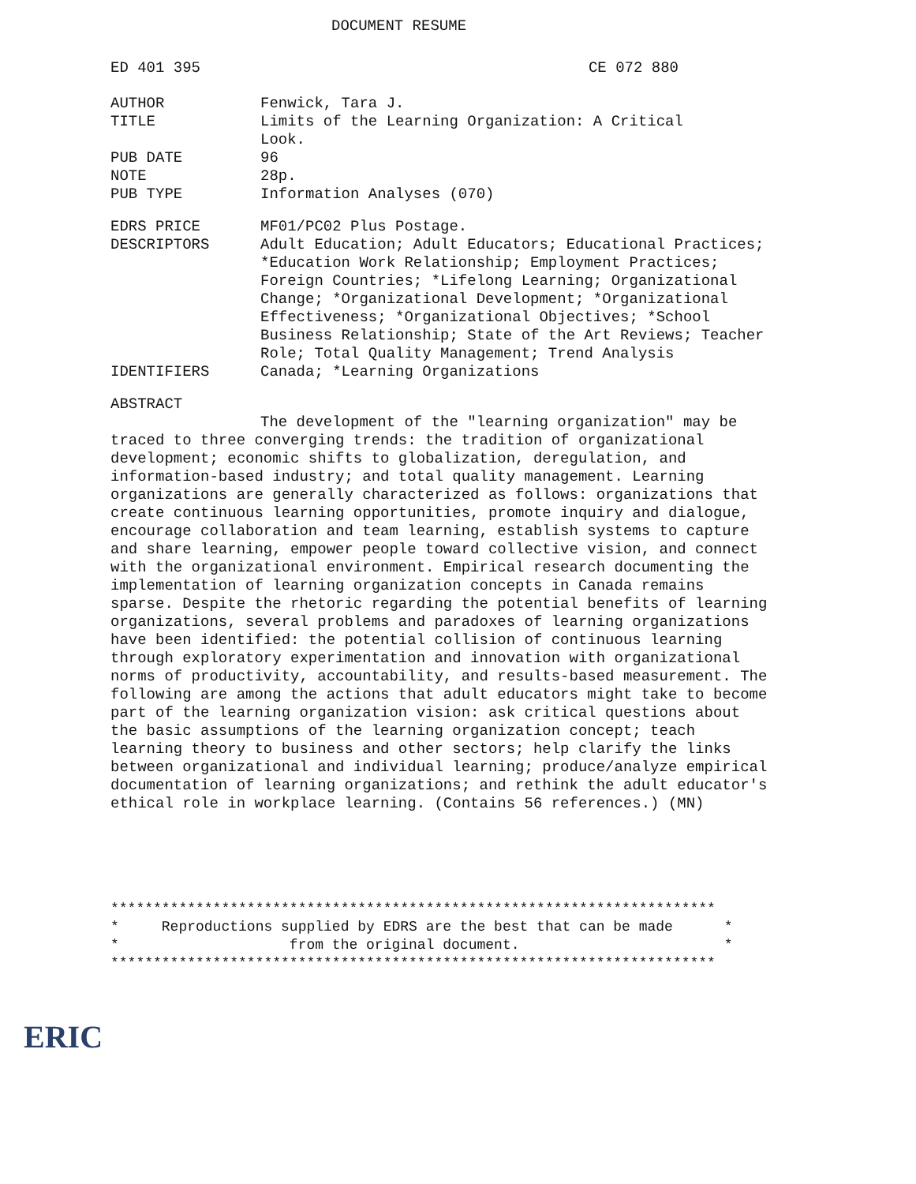DOCUMENT RESUME
ED 401 395 CE 072 880
AUTHOR Fenwick, Tara J.
TITLE Limits of the Learning Organization: A Critical
Look.
PUB DATE 96
NOTE 28p.
PUB TYPE Information Analyses (070)
EDRS PRICE MF01/PC02 Plus Postage.
DESCRIPTORS Adult Education; Adult Educators; Educational Practices; *Education Work Relationship; Employment Practices; Foreign Countries; *Lifelong Learning; Organizational Change; *Organizational Development; *Organizational Effectiveness; *Organizational Objectives; *School Business Relationship; State of the Art Reviews; Teacher Role; Total Quality Management; Trend Analysis
IDENTIFIERS Canada; *Learning Organizations
ABSTRACT
The development of the "learning organization" may be traced to three converging trends: the tradition of organizational development; economic shifts to globalization, deregulation, and information-based industry; and total quality management. Learning organizations are generally characterized as follows: organizations that create continuous learning opportunities, promote inquiry and dialogue, encourage collaboration and team learning, establish systems to capture and share learning, empower people toward collective vision, and connect with the organizational environment. Empirical research documenting the implementation of learning organization concepts in Canada remains sparse. Despite the rhetoric regarding the potential benefits of learning organizations, several problems and paradoxes of learning organizations have been identified: the potential collision of continuous learning through exploratory experimentation and innovation with organizational norms of productivity, accountability, and results-based measurement. The following are among the actions that adult educators might take to become part of the learning organization vision: ask critical questions about the basic assumptions of the learning organization concept; teach learning theory to business and other sectors; help clarify the links between organizational and individual learning; produce/analyze empirical documentation of learning organizations; and rethink the adult educator's ethical role in workplace learning. (Contains 56 references.) (MN)
*********************************************************************** * Reproductions supplied by EDRS are the best that can be made * * from the original document. * ***********************************************************************
ERIC